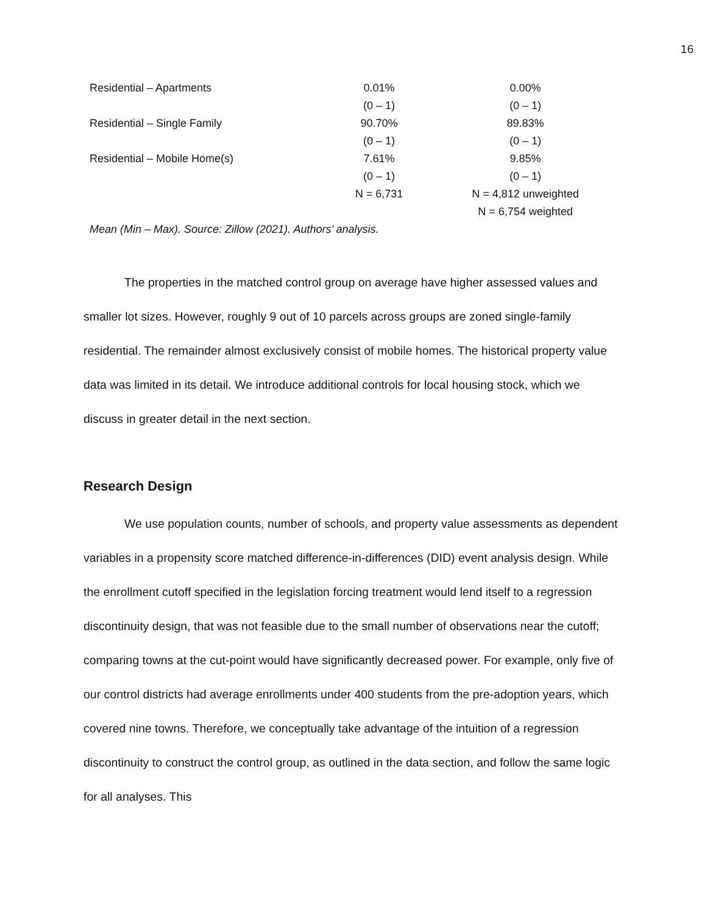16
| Residential – Apartments | 0.01% | 0.00% |
| | (0 – 1) | (0 – 1) |
| Residential – Single Family | 90.70% | 89.83% |
| | (0 – 1) | (0 – 1) |
| Residential – Mobile Home(s) | 7.61% | 9.85% |
| | (0 – 1) | (0 – 1) |
| | N = 6,731 | N = 4,812 unweighted |
| | | N = 6,754 weighted |
Mean (Min – Max). Source: Zillow (2021). Authors’ analysis.
The properties in the matched control group on average have higher assessed values and smaller lot sizes. However, roughly 9 out of 10 parcels across groups are zoned single-family residential. The remainder almost exclusively consist of mobile homes. The historical property value data was limited in its detail. We introduce additional controls for local housing stock, which we discuss in greater detail in the next section.
Research Design
We use population counts, number of schools, and property value assessments as dependent variables in a propensity score matched difference-in-differences (DID) event analysis design. While the enrollment cutoff specified in the legislation forcing treatment would lend itself to a regression discontinuity design, that was not feasible due to the small number of observations near the cutoff; comparing towns at the cut-point would have significantly decreased power. For example, only five of our control districts had average enrollments under 400 students from the pre-adoption years, which covered nine towns. Therefore, we conceptually take advantage of the intuition of a regression discontinuity to construct the control group, as outlined in the data section, and follow the same logic for all analyses. This